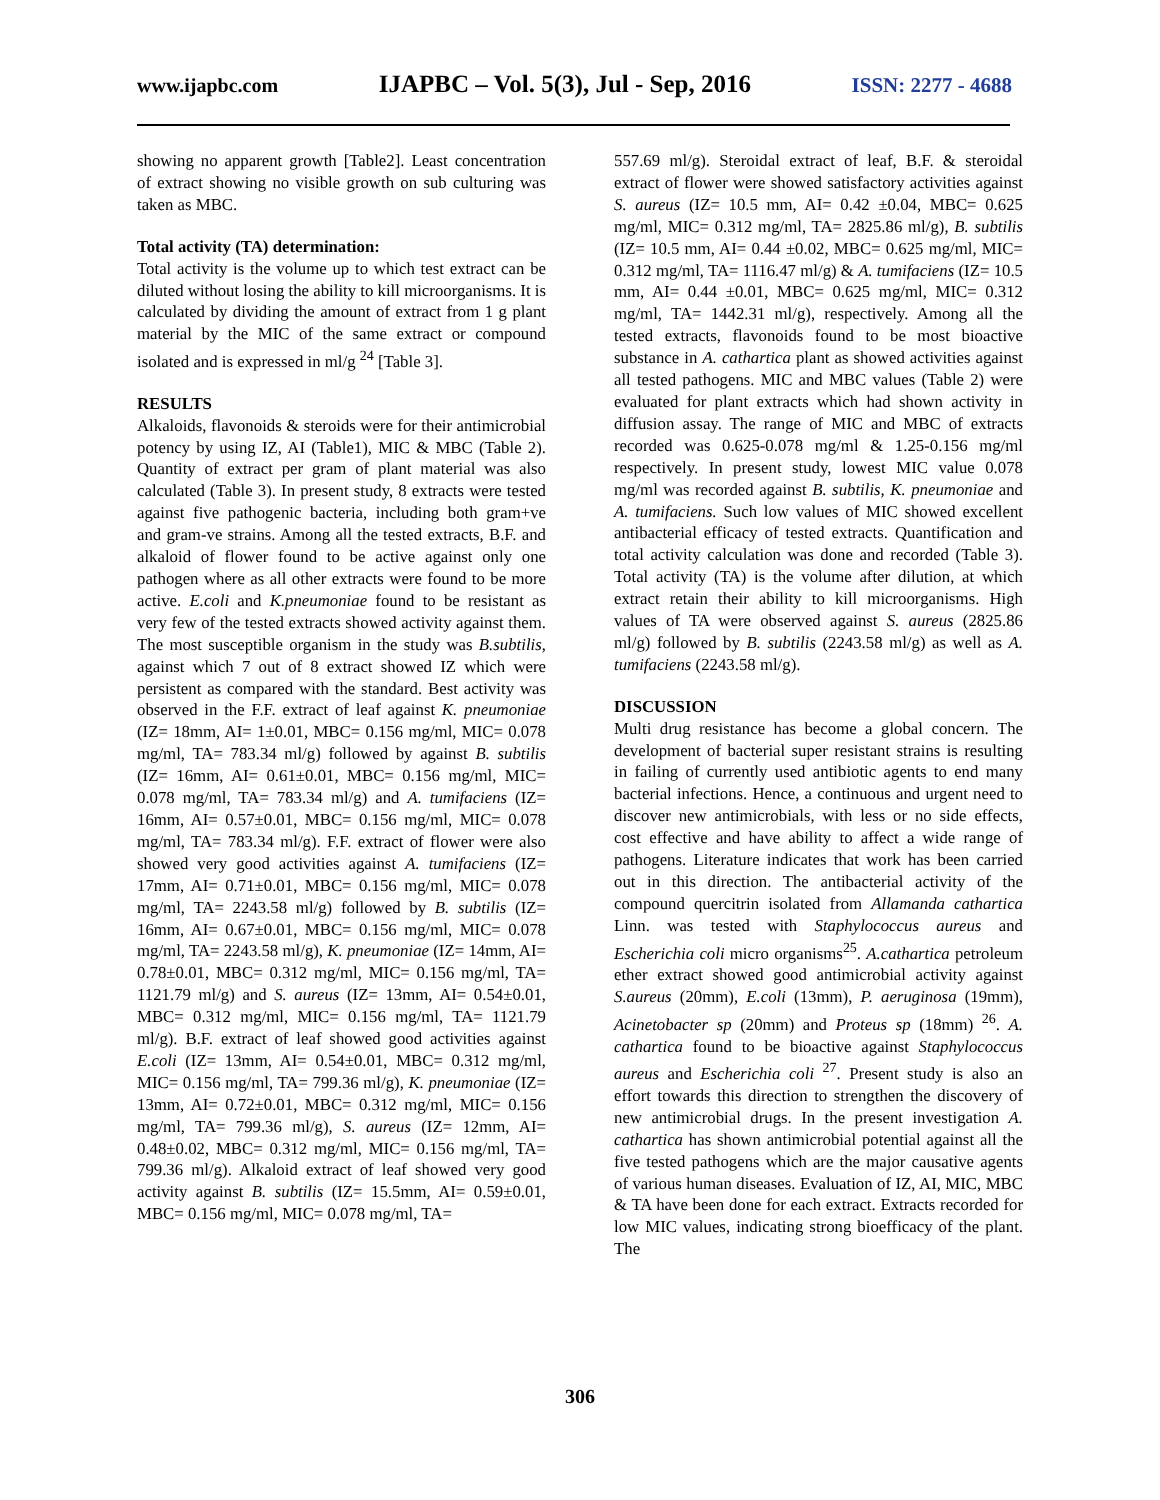www.ijapbc.com IJAPBC – Vol. 5(3), Jul - Sep, 2016 ISSN: 2277 - 4688
showing no apparent growth [Table2]. Least concentration of extract showing no visible growth on sub culturing was taken as MBC.
Total activity (TA) determination:
Total activity is the volume up to which test extract can be diluted without losing the ability to kill microorganisms. It is calculated by dividing the amount of extract from 1 g plant material by the MIC of the same extract or compound isolated and is expressed in ml/g <sup>24</sup> [Table 3].
RESULTS
Alkaloids, flavonoids & steroids were for their antimicrobial potency by using IZ, AI (Table1), MIC & MBC (Table 2). Quantity of extract per gram of plant material was also calculated (Table 3). In present study, 8 extracts were tested against five pathogenic bacteria, including both gram+ve and gram-ve strains. Among all the tested extracts, B.F. and alkaloid of flower found to be active against only one pathogen where as all other extracts were found to be more active. E.coli and K.pneumoniae found to be resistant as very few of the tested extracts showed activity against them. The most susceptible organism in the study was B.subtilis, against which 7 out of 8 extract showed IZ which were persistent as compared with the standard. Best activity was observed in the F.F. extract of leaf against K. pneumoniae (IZ= 18mm, AI= 1±0.01, MBC= 0.156 mg/ml, MIC= 0.078 mg/ml, TA= 783.34 ml/g) followed by against B. subtilis (IZ= 16mm, AI= 0.61±0.01, MBC= 0.156 mg/ml, MIC= 0.078 mg/ml, TA= 783.34 ml/g) and A. tumifaciens (IZ= 16mm, AI= 0.57±0.01, MBC= 0.156 mg/ml, MIC= 0.078 mg/ml, TA= 783.34 ml/g). F.F. extract of flower were also showed very good activities against A. tumifaciens (IZ= 17mm, AI= 0.71±0.01, MBC= 0.156 mg/ml, MIC= 0.078 mg/ml, TA= 2243.58 ml/g) followed by B. subtilis (IZ= 16mm, AI= 0.67±0.01, MBC= 0.156 mg/ml, MIC= 0.078 mg/ml, TA= 2243.58 ml/g), K. pneumoniae (IZ= 14mm, AI= 0.78±0.01, MBC= 0.312 mg/ml, MIC= 0.156 mg/ml, TA= 1121.79 ml/g) and S. aureus (IZ= 13mm, AI= 0.54±0.01, MBC= 0.312 mg/ml, MIC= 0.156 mg/ml, TA= 1121.79 ml/g). B.F. extract of leaf showed good activities against E.coli (IZ= 13mm, AI= 0.54±0.01, MBC= 0.312 mg/ml, MIC= 0.156 mg/ml, TA= 799.36 ml/g), K. pneumoniae (IZ= 13mm, AI= 0.72±0.01, MBC= 0.312 mg/ml, MIC= 0.156 mg/ml, TA= 799.36 ml/g), S. aureus (IZ= 12mm, AI= 0.48±0.02, MBC= 0.312 mg/ml, MIC= 0.156 mg/ml, TA= 799.36 ml/g). Alkaloid extract of leaf showed very good activity against B. subtilis (IZ= 15.5mm, AI= 0.59±0.01, MBC= 0.156 mg/ml, MIC= 0.078 mg/ml, TA=
557.69 ml/g). Steroidal extract of leaf, B.F. & steroidal extract of flower were showed satisfactory activities against S. aureus (IZ= 10.5 mm, AI= 0.42 ±0.04, MBC= 0.625 mg/ml, MIC= 0.312 mg/ml, TA= 2825.86 ml/g), B. subtilis (IZ= 10.5 mm, AI= 0.44 ±0.02, MBC= 0.625 mg/ml, MIC= 0.312 mg/ml, TA= 1116.47 ml/g) & A. tumifaciens (IZ= 10.5 mm, AI= 0.44 ±0.01, MBC= 0.625 mg/ml, MIC= 0.312 mg/ml, TA= 1442.31 ml/g), respectively. Among all the tested extracts, flavonoids found to be most bioactive substance in A. cathartica plant as showed activities against all tested pathogens. MIC and MBC values (Table 2) were evaluated for plant extracts which had shown activity in diffusion assay. The range of MIC and MBC of extracts recorded was 0.625-0.078 mg/ml & 1.25-0.156 mg/ml respectively. In present study, lowest MIC value 0.078 mg/ml was recorded against B. subtilis, K. pneumoniae and A. tumifaciens. Such low values of MIC showed excellent antibacterial efficacy of tested extracts. Quantification and total activity calculation was done and recorded (Table 3). Total activity (TA) is the volume after dilution, at which extract retain their ability to kill microorganisms. High values of TA were observed against S. aureus (2825.86 ml/g) followed by B. subtilis (2243.58 ml/g) as well as A. tumifaciens (2243.58 ml/g).
DISCUSSION
Multi drug resistance has become a global concern. The development of bacterial super resistant strains is resulting in failing of currently used antibiotic agents to end many bacterial infections. Hence, a continuous and urgent need to discover new antimicrobials, with less or no side effects, cost effective and have ability to affect a wide range of pathogens. Literature indicates that work has been carried out in this direction. The antibacterial activity of the compound quercitrin isolated from Allamanda cathartica Linn. was tested with Staphylococcus aureus and Escherichia coli micro organisms<sup>25</sup>. A.cathartica petroleum ether extract showed good antimicrobial activity against S.aureus (20mm), E.coli (13mm), P. aeruginosa (19mm), Acinetobacter sp (20mm) and Proteus sp (18mm) <sup>26</sup>. A. cathartica found to be bioactive against Staphylococcus aureus and Escherichia coli <sup>27</sup>. Present study is also an effort towards this direction to strengthen the discovery of new antimicrobial drugs. In the present investigation A. cathartica has shown antimicrobial potential against all the five tested pathogens which are the major causative agents of various human diseases. Evaluation of IZ, AI, MIC, MBC & TA have been done for each extract. Extracts recorded for low MIC values, indicating strong bioefficacy of the plant. The
306